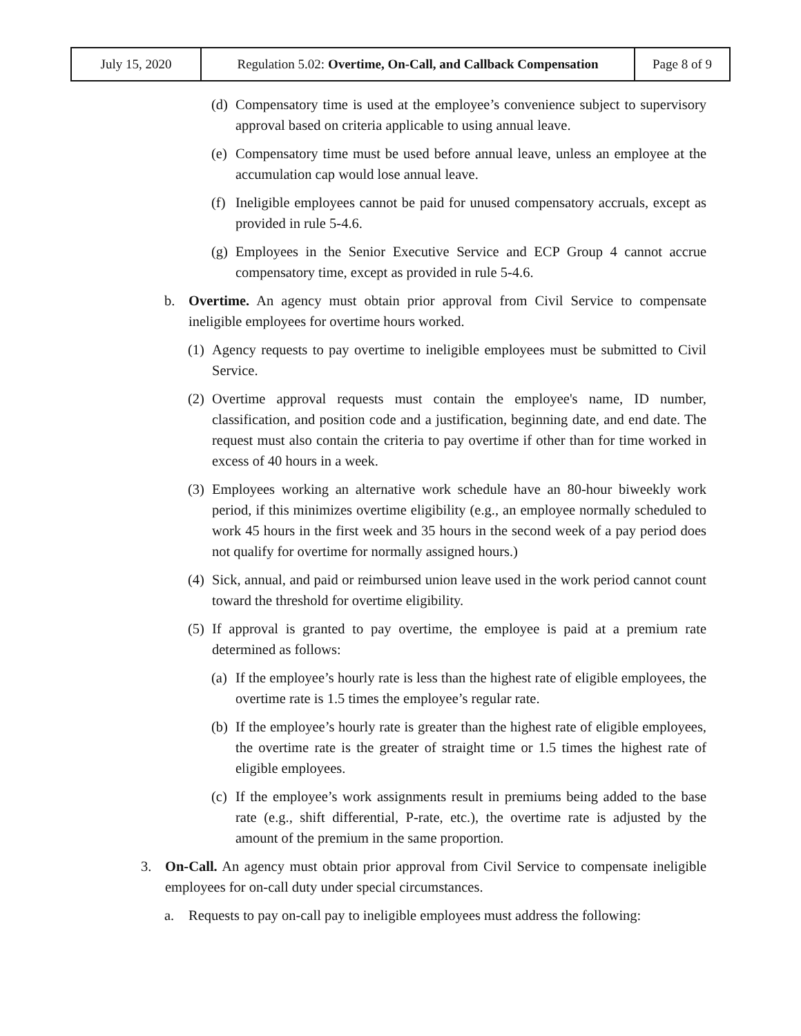| July 15, 2020 | Regulation 5.02: Overtime, On-Call, and Callback Compensation | Page 8 of 9 |
(d) Compensatory time is used at the employee’s convenience subject to supervisory approval based on criteria applicable to using annual leave.
(e) Compensatory time must be used before annual leave, unless an employee at the accumulation cap would lose annual leave.
(f) Ineligible employees cannot be paid for unused compensatory accruals, except as provided in rule 5-4.6.
(g) Employees in the Senior Executive Service and ECP Group 4 cannot accrue compensatory time, except as provided in rule 5-4.6.
b. Overtime. An agency must obtain prior approval from Civil Service to compensate ineligible employees for overtime hours worked.
(1) Agency requests to pay overtime to ineligible employees must be submitted to Civil Service.
(2) Overtime approval requests must contain the employee's name, ID number, classification, and position code and a justification, beginning date, and end date. The request must also contain the criteria to pay overtime if other than for time worked in excess of 40 hours in a week.
(3) Employees working an alternative work schedule have an 80-hour biweekly work period, if this minimizes overtime eligibility (e.g., an employee normally scheduled to work 45 hours in the first week and 35 hours in the second week of a pay period does not qualify for overtime for normally assigned hours.)
(4) Sick, annual, and paid or reimbursed union leave used in the work period cannot count toward the threshold for overtime eligibility.
(5) If approval is granted to pay overtime, the employee is paid at a premium rate determined as follows:
(a) If the employee’s hourly rate is less than the highest rate of eligible employees, the overtime rate is 1.5 times the employee’s regular rate.
(b) If the employee’s hourly rate is greater than the highest rate of eligible employees, the overtime rate is the greater of straight time or 1.5 times the highest rate of eligible employees.
(c) If the employee’s work assignments result in premiums being added to the base rate (e.g., shift differential, P-rate, etc.), the overtime rate is adjusted by the amount of the premium in the same proportion.
3. On-Call. An agency must obtain prior approval from Civil Service to compensate ineligible employees for on-call duty under special circumstances.
a. Requests to pay on-call pay to ineligible employees must address the following: